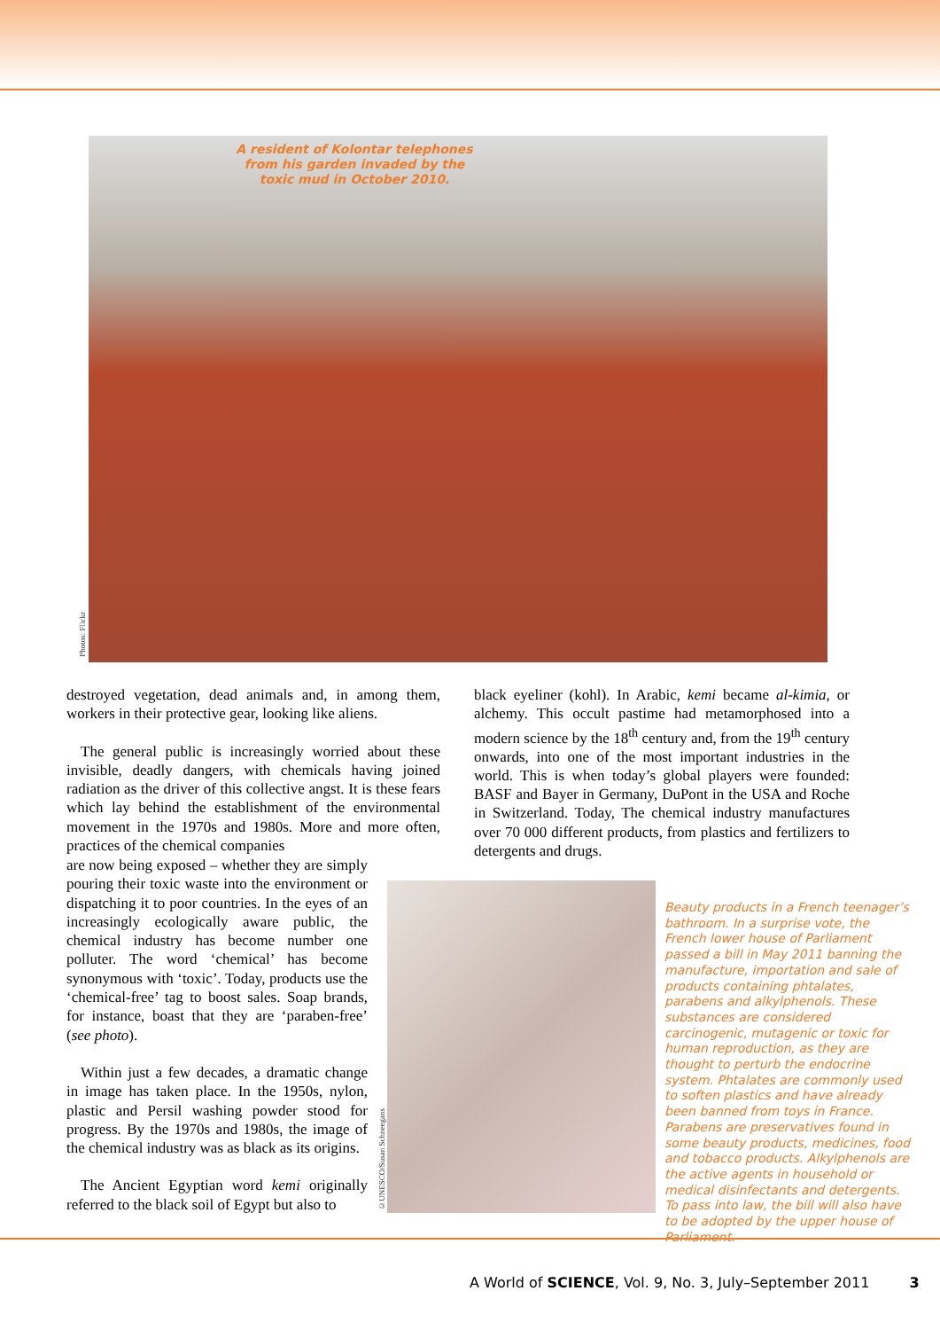A resident of Kolontar telephones from his garden invaded by the toxic mud in October 2010.
Photos: Flickr
destroyed vegetation, dead animals and, in among them, workers in their protective gear, looking like aliens.
The general public is increasingly worried about these invisible, deadly dangers, with chemicals having joined radiation as the driver of this collective angst. It is these fears which lay behind the establishment of the environmental movement in the 1970s and 1980s. More and more often, practices of the chemical companies
are now being exposed – whether they are simply pouring their toxic waste into the environment or dispatching it to poor countries. In the eyes of an increasingly ecologically aware public, the chemical industry has become number one polluter. The word ‘chemical’ has become synonymous with ‘toxic’. Today, products use the ‘chemical-free’ tag to boost sales. Soap brands, for instance, boast that they are ‘paraben-free’ (see photo).
Within just a few decades, a dramatic change in image has taken place. In the 1950s, nylon, plastic and Persil washing powder stood for progress. By the 1970s and 1980s, the image of the chemical industry was as black as its origins.
The Ancient Egyptian word kemi originally referred to the black soil of Egypt but also to
black eyeliner (kohl). In Arabic, kemi became al-kimia, or alchemy. This occult pastime had metamorphosed into a modern science by the 18<sup>th</sup> century and, from the 19<sup>th</sup> century onwards, into one of the most important industries in the world. This is when today’s global players were founded: BASF and Bayer in Germany, DuPont in the USA and Roche in Switzerland. Today, The chemical industry manufactures over 70 000 different products, from plastics and fertilizers to detergents and drugs.
©UNESCO/Susan Schneegans
Beauty products in a French teenager’s bathroom. In a surprise vote, the French lower house of Parliament passed a bill in May 2011 banning the manufacture, importation and sale of products containing phtalates, parabens and alkylphenols. These substances are considered carcinogenic, mutagenic or toxic for human reproduction, as they are thought to perturb the endocrine system. Phtalates are commonly used to soften plastics and have already been banned from toys in France. Parabens are preservatives found in some beauty products, medicines, food and tobacco products. Alkylphenols are the active agents in household or medical disinfectants and detergents. To pass into law, the bill will also have to be adopted by the upper house of Parliament.
A World of SCIENCE, Vol. 9, No. 3, July–September 2011 3